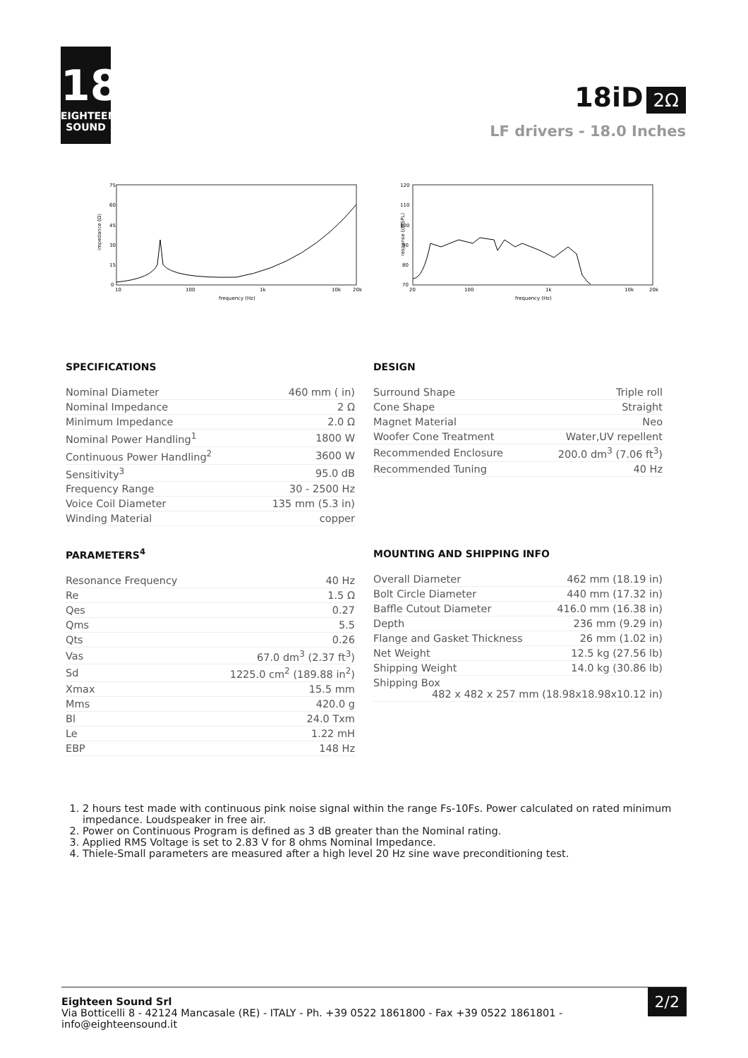18
EIGHTEEN
SOUND
18iD 2Ω
LF drivers - 18.0 Inches
75
60
45
30
15
0
10
100
1k
10k
20k
frequency (Hz)
impedance (Ω)
120
110
100
90
80
70
20
100
1k
10k
20k
frequency (Hz)
response (dBSPL)
SPECIFICATIONS
| Nominal Diameter | 460 mm ( in) |
| Nominal Impedance | 2 Ω |
| Minimum Impedance | 2.0 Ω |
| Nominal Power Handling<sup>1</sup> | 1800 W |
| Continuous Power Handling<sup>2</sup> | 3600 W |
| Sensitivity<sup>3</sup> | 95.0 dB |
| Frequency Range | 30 - 2500 Hz |
| Voice Coil Diameter | 135 mm (5.3 in) |
| Winding Material | copper |
DESIGN
| Surround Shape | Triple roll |
| Cone Shape | Straight |
| Magnet Material | Neo |
| Woofer Cone Treatment | Water,UV repellent |
| Recommended Enclosure | 200.0 dm<sup>3</sup> (7.06 ft<sup>3</sup>) |
| Recommended Tuning | 40 Hz |
PARAMETERS<sup>4</sup>
| Resonance Frequency | 40 Hz |
| Re | 1.5 Ω |
| Qes | 0.27 |
| Qms | 5.5 |
| Qts | 0.26 |
| Vas | 67.0 dm<sup>3</sup> (2.37 ft<sup>3</sup>) |
| Sd | 1225.0 cm<sup>2</sup> (189.88 in<sup>2</sup>) |
| Xmax | 15.5 mm |
| Mms | 420.0 g |
| Bl | 24.0 Txm |
| Le | 1.22 mH |
| EBP | 148 Hz |
MOUNTING AND SHIPPING INFO
| Overall Diameter | 462 mm (18.19 in) |
| Bolt Circle Diameter | 440 mm (17.32 in) |
| Baffle Cutout Diameter | 416.0 mm (16.38 in) |
| Depth | 236 mm (9.29 in) |
| Flange and Gasket Thickness | 26 mm (1.02 in) |
| Net Weight | 12.5 kg (27.56 lb) |
| Shipping Weight | 14.0 kg (30.86 lb) |
| Shipping Box 482 x 482 x 257 mm (18.98x18.98x10.12 in) | |
1. 2 hours test made with continuous pink noise signal within the range Fs-10Fs. Power calculated on rated minimum impedance. Loudspeaker in free air.
2. Power on Continuous Program is defined as 3 dB greater than the Nominal rating.
3. Applied RMS Voltage is set to 2.83 V for 8 ohms Nominal Impedance.
4. Thiele-Small parameters are measured after a high level 20 Hz sine wave preconditioning test.
Eighteen Sound Srl
Via Botticelli 8 - 42124 Mancasale (RE) - ITALY - Ph. +39 0522 1861800 - Fax +39 0522 1861801 -
info@eighteensound.it
2/2